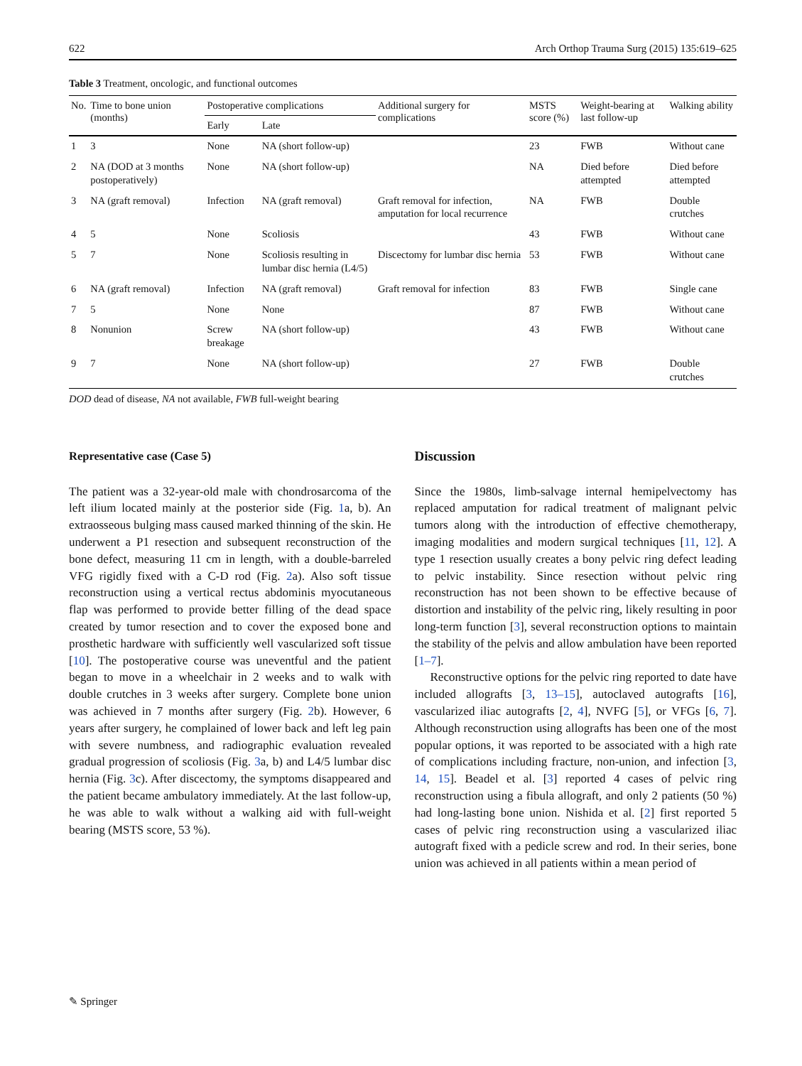622 Arch Orthop Trauma Surg (2015) 135:619–625
Table 3 Treatment, oncologic, and functional outcomes
| No. | Time to bone union (months) | Postoperative complications | | Additional surgery for complications | MSTS score (%) | Weight-bearing at last follow-up | Walking ability |
| --- | --- | --- | --- | --- | --- | --- | --- |
| | | Early | Late | | | | |
| 1 | 3 | None | NA (short follow-up) | | 23 | FWB | Without cane |
| 2 | NA (DOD at 3 months postoperatively) | None | NA (short follow-up) | | NA | Died before attempted | Died before attempted |
| 3 | NA (graft removal) | Infection | NA (graft removal) | Graft removal for infection, amputation for local recurrence | NA | FWB | Double crutches |
| 4 | 5 | None | Scoliosis | | 43 | FWB | Without cane |
| 5 | 7 | None | Scoliosis resulting in lumbar disc hernia (L4/5) | Discectomy for lumbar disc hernia | 53 | FWB | Without cane |
| 6 | NA (graft removal) | Infection | NA (graft removal) | Graft removal for infection | 83 | FWB | Single cane |
| 7 | 5 | None | None | | 87 | FWB | Without cane |
| 8 | Nonunion | Screw breakage | NA (short follow-up) | | 43 | FWB | Without cane |
| 9 | 7 | None | NA (short follow-up) | | 27 | FWB | Double crutches |
DOD dead of disease, NA not available, FWB full-weight bearing
Representative case (Case 5)
The patient was a 32-year-old male with chondrosarcoma of the left ilium located mainly at the posterior side (Fig. 1a, b). An extraosseous bulging mass caused marked thinning of the skin. He underwent a P1 resection and subsequent reconstruction of the bone defect, measuring 11 cm in length, with a double-barreled VFG rigidly fixed with a C-D rod (Fig. 2a). Also soft tissue reconstruction using a vertical rectus abdominis myocutaneous flap was performed to provide better filling of the dead space created by tumor resection and to cover the exposed bone and prosthetic hardware with sufficiently well vascularized soft tissue [10]. The postoperative course was uneventful and the patient began to move in a wheelchair in 2 weeks and to walk with double crutches in 3 weeks after surgery. Complete bone union was achieved in 7 months after surgery (Fig. 2b). However, 6 years after surgery, he complained of lower back and left leg pain with severe numbness, and radiographic evaluation revealed gradual progression of scoliosis (Fig. 3a, b) and L4/5 lumbar disc hernia (Fig. 3c). After discectomy, the symptoms disappeared and the patient became ambulatory immediately. At the last follow-up, he was able to walk without a walking aid with full-weight bearing (MSTS score, 53 %).
Discussion
Since the 1980s, limb-salvage internal hemipelvectomy has replaced amputation for radical treatment of malignant pelvic tumors along with the introduction of effective chemotherapy, imaging modalities and modern surgical techniques [11, 12]. A type 1 resection usually creates a bony pelvic ring defect leading to pelvic instability. Since resection without pelvic ring reconstruction has not been shown to be effective because of distortion and instability of the pelvic ring, likely resulting in poor long-term function [3], several reconstruction options to maintain the stability of the pelvis and allow ambulation have been reported [1–7].
Reconstructive options for the pelvic ring reported to date have included allografts [3, 13–15], autoclaved autografts [16], vascularized iliac autografts [2, 4], NVFG [5], or VFGs [6, 7]. Although reconstruction using allografts has been one of the most popular options, it was reported to be associated with a high rate of complications including fracture, non-union, and infection [3, 14, 15]. Beadel et al. [3] reported 4 cases of pelvic ring reconstruction using a fibula allograft, and only 2 patients (50 %) had long-lasting bone union. Nishida et al. [2] first reported 5 cases of pelvic ring reconstruction using a vascularized iliac autograft fixed with a pedicle screw and rod. In their series, bone union was achieved in all patients within a mean period of
✎ Springer